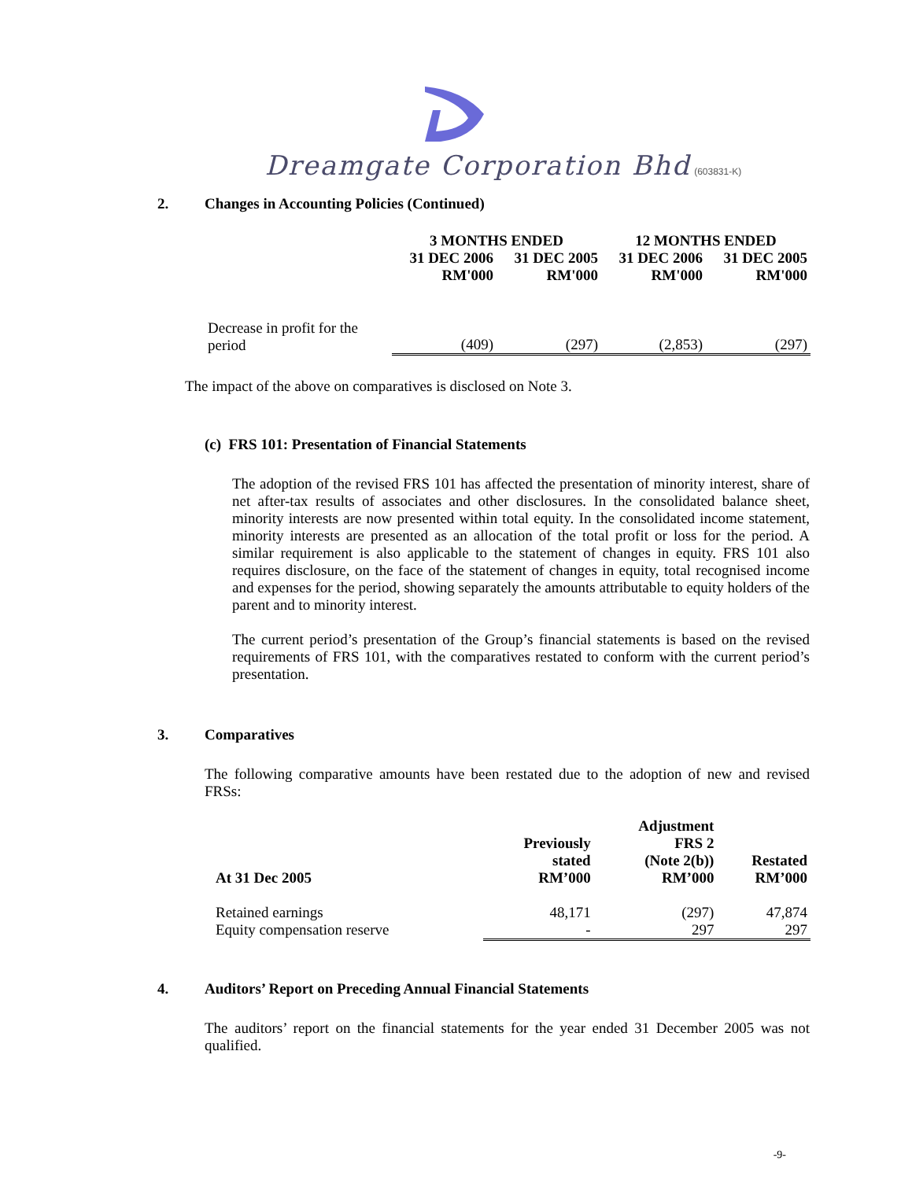Dreamgate Corporation Bhd (603831-K)
2. Changes in Accounting Policies (Continued)
| | 3 MONTHS ENDED | | 12 MONTHS ENDED | |
| --- | --- | --- | --- | --- |
| | 31 DEC 2006 RM'000 | 31 DEC 2005 RM'000 | 31 DEC 2006 RM'000 | 31 DEC 2005 RM'000 |
| Decrease in profit for the period | (409) | (297) | (2,853) | (297) |
The impact of the above on comparatives is disclosed on Note 3.
(c) FRS 101: Presentation of Financial Statements
The adoption of the revised FRS 101 has affected the presentation of minority interest, share of net after-tax results of associates and other disclosures. In the consolidated balance sheet, minority interests are now presented within total equity. In the consolidated income statement, minority interests are presented as an allocation of the total profit or loss for the period. A similar requirement is also applicable to the statement of changes in equity. FRS 101 also requires disclosure, on the face of the statement of changes in equity, total recognised income and expenses for the period, showing separately the amounts attributable to equity holders of the parent and to minority interest.
The current period’s presentation of the Group’s financial statements is based on the revised requirements of FRS 101, with the comparatives restated to conform with the current period’s presentation.
3. Comparatives
The following comparative amounts have been restated due to the adoption of new and revised FRSs:
| At 31 Dec 2005 | Previously stated RM’000 | Adjustment FRS 2 (Note 2(b)) RM’000 | Restated RM’000 |
| --- | --- | --- | --- |
| Retained earnings | 48,171 | (297) | 47,874 |
| Equity compensation reserve | - | 297 | 297 |
4. Auditors’ Report on Preceding Annual Financial Statements
The auditors’ report on the financial statements for the year ended 31 December 2005 was not qualified.
-9-